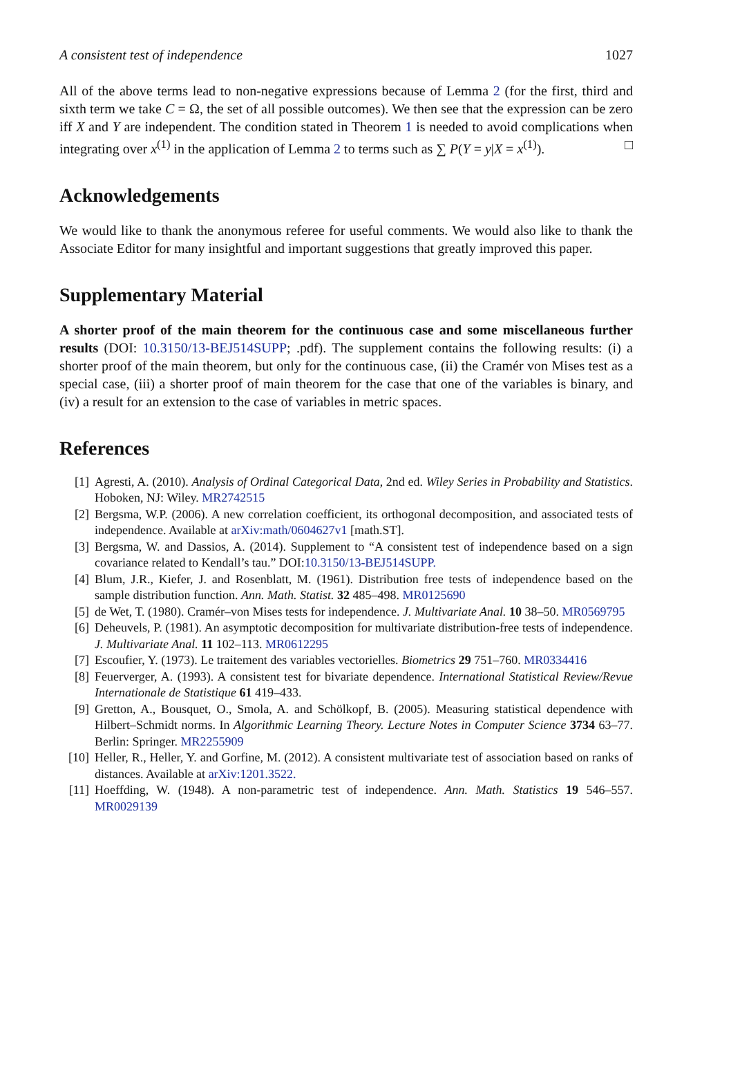A consistent test of independence 1027
All of the above terms lead to non-negative expressions because of Lemma 2 (for the first, third and sixth term we take C = Ω, the set of all possible outcomes). We then see that the expression can be zero iff X and Y are independent. The condition stated in Theorem 1 is needed to avoid complications when integrating over x<sup>(1)</sup> in the application of Lemma 2 to terms such as ∑ P(Y = y|X = x<sup>(1)</sup>). □
Acknowledgements
We would like to thank the anonymous referee for useful comments. We would also like to thank the Associate Editor for many insightful and important suggestions that greatly improved this paper.
Supplementary Material
A shorter proof of the main theorem for the continuous case and some miscellaneous further results (DOI: 10.3150/13-BEJ514SUPP; .pdf). The supplement contains the following results: (i) a shorter proof of the main theorem, but only for the continuous case, (ii) the Cramér von Mises test as a special case, (iii) a shorter proof of main theorem for the case that one of the variables is binary, and (iv) a result for an extension to the case of variables in metric spaces.
References
[1] Agresti, A. (2010). Analysis of Ordinal Categorical Data, 2nd ed. Wiley Series in Probability and Statistics. Hoboken, NJ: Wiley. MR2742515
[2] Bergsma, W.P. (2006). A new correlation coefficient, its orthogonal decomposition, and associated tests of independence. Available at arXiv:math/0604627v1 [math.ST].
[3] Bergsma, W. and Dassios, A. (2014). Supplement to “A consistent test of independence based on a sign covariance related to Kendall’s tau.” DOI:10.3150/13-BEJ514SUPP.
[4] Blum, J.R., Kiefer, J. and Rosenblatt, M. (1961). Distribution free tests of independence based on the sample distribution function. Ann. Math. Statist. 32 485–498. MR0125690
[5] de Wet, T. (1980). Cramér–von Mises tests for independence. J. Multivariate Anal. 10 38–50. MR0569795
[6] Deheuvels, P. (1981). An asymptotic decomposition for multivariate distribution-free tests of independence. J. Multivariate Anal. 11 102–113. MR0612295
[7] Escoufier, Y. (1973). Le traitement des variables vectorielles. Biometrics 29 751–760. MR0334416
[8] Feuerverger, A. (1993). A consistent test for bivariate dependence. International Statistical Review/Revue Internationale de Statistique 61 419–433.
[9] Gretton, A., Bousquet, O., Smola, A. and Schölkopf, B. (2005). Measuring statistical dependence with Hilbert–Schmidt norms. In Algorithmic Learning Theory. Lecture Notes in Computer Science 3734 63–77. Berlin: Springer. MR2255909
[10] Heller, R., Heller, Y. and Gorfine, M. (2012). A consistent multivariate test of association based on ranks of distances. Available at arXiv:1201.3522.
[11] Hoeffding, W. (1948). A non-parametric test of independence. Ann. Math. Statistics 19 546–557. MR0029139